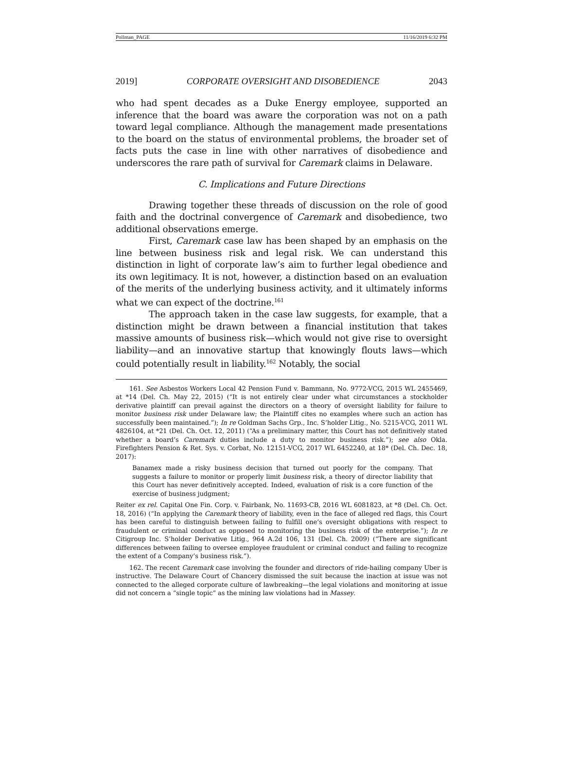Pollman_PAGE 11/16/2019 6:32 PM
2019] CORPORATE OVERSIGHT AND DISOBEDIENCE 2043
who had spent decades as a Duke Energy employee, supported an inference that the board was aware the corporation was not on a path toward legal compliance. Although the management made presentations to the board on the status of environmental problems, the broader set of facts puts the case in line with other narratives of disobedience and underscores the rare path of survival for Caremark claims in Delaware.
C. Implications and Future Directions
Drawing together these threads of discussion on the role of good faith and the doctrinal convergence of Caremark and disobedience, two additional observations emerge.
First, Caremark case law has been shaped by an emphasis on the line between business risk and legal risk. We can understand this distinction in light of corporate law’s aim to further legal obedience and its own legitimacy. It is not, however, a distinction based on an evaluation of the merits of the underlying business activity, and it ultimately informs what we can expect of the doctrine.<sup>161</sup>
The approach taken in the case law suggests, for example, that a distinction might be drawn between a financial institution that takes massive amounts of business risk—which would not give rise to oversight liability—and an innovative startup that knowingly flouts laws—which could potentially result in liability.<sup>162</sup> Notably, the social
161. See Asbestos Workers Local 42 Pension Fund v. Bammann, No. 9772-VCG, 2015 WL 2455469, at *14 (Del. Ch. May 22, 2015) (“It is not entirely clear under what circumstances a stockholder derivative plaintiff can prevail against the directors on a theory of oversight liability for failure to monitor business risk under Delaware law; the Plaintiff cites no examples where such an action has successfully been maintained.”); In re Goldman Sachs Grp., Inc. S’holder Litig., No. 5215-VCG, 2011 WL 4826104, at *21 (Del. Ch. Oct. 12, 2011) (“As a preliminary matter, this Court has not definitively stated whether a board’s Caremark duties include a duty to monitor business risk.”); see also Okla. Firefighters Pension & Ret. Sys. v. Corbat, No. 12151-VCG, 2017 WL 6452240, at 18* (Del. Ch. Dec. 18, 2017):
Banamex made a risky business decision that turned out poorly for the company. That suggests a failure to monitor or properly limit business risk, a theory of director liability that this Court has never definitively accepted. Indeed, evaluation of risk is a core function of the exercise of business judgment;
Reiter ex rel. Capital One Fin. Corp. v. Fairbank, No. 11693-CB, 2016 WL 6081823, at *8 (Del. Ch. Oct. 18, 2016) (“In applying the Caremark theory of liability, even in the face of alleged red flags, this Court has been careful to distinguish between failing to fulfill one’s oversight obligations with respect to fraudulent or criminal conduct as opposed to monitoring the business risk of the enterprise.”); In re Citigroup Inc. S’holder Derivative Litig., 964 A.2d 106, 131 (Del. Ch. 2009) (“There are significant differences between failing to oversee employee fraudulent or criminal conduct and failing to recognize the extent of a Company’s business risk.”).
162. The recent Caremark case involving the founder and directors of ride-hailing company Uber is instructive. The Delaware Court of Chancery dismissed the suit because the inaction at issue was not connected to the alleged corporate culture of lawbreaking—the legal violations and monitoring at issue did not concern a “single topic” as the mining law violations had in Massey.